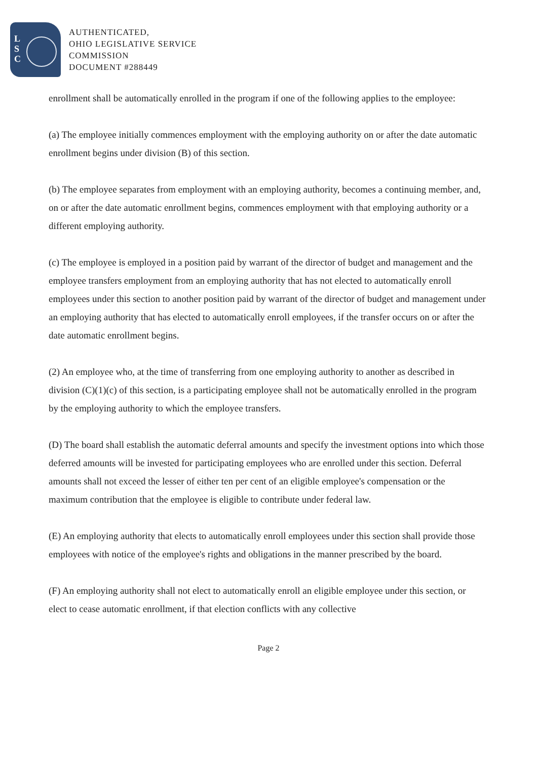L
S
C
AUTHENTICATED,
OHIO LEGISLATIVE SERVICE
COMMISSION
DOCUMENT #288449
enrollment shall be automatically enrolled in the program if one of the following applies to the employee:
(a) The employee initially commences employment with the employing authority on or after the date automatic enrollment begins under division (B) of this section.
(b) The employee separates from employment with an employing authority, becomes a continuing member, and, on or after the date automatic enrollment begins, commences employment with that employing authority or a different employing authority.
(c) The employee is employed in a position paid by warrant of the director of budget and management and the employee transfers employment from an employing authority that has not elected to automatically enroll employees under this section to another position paid by warrant of the director of budget and management under an employing authority that has elected to automatically enroll employees, if the transfer occurs on or after the date automatic enrollment begins.
(2) An employee who, at the time of transferring from one employing authority to another as described in division (C)(1)(c) of this section, is a participating employee shall not be automatically enrolled in the program by the employing authority to which the employee transfers.
(D) The board shall establish the automatic deferral amounts and specify the investment options into which those deferred amounts will be invested for participating employees who are enrolled under this section. Deferral amounts shall not exceed the lesser of either ten per cent of an eligible employee's compensation or the maximum contribution that the employee is eligible to contribute under federal law.
(E) An employing authority that elects to automatically enroll employees under this section shall provide those employees with notice of the employee's rights and obligations in the manner prescribed by the board.
(F) An employing authority shall not elect to automatically enroll an eligible employee under this section, or elect to cease automatic enrollment, if that election conflicts with any collective
Page 2